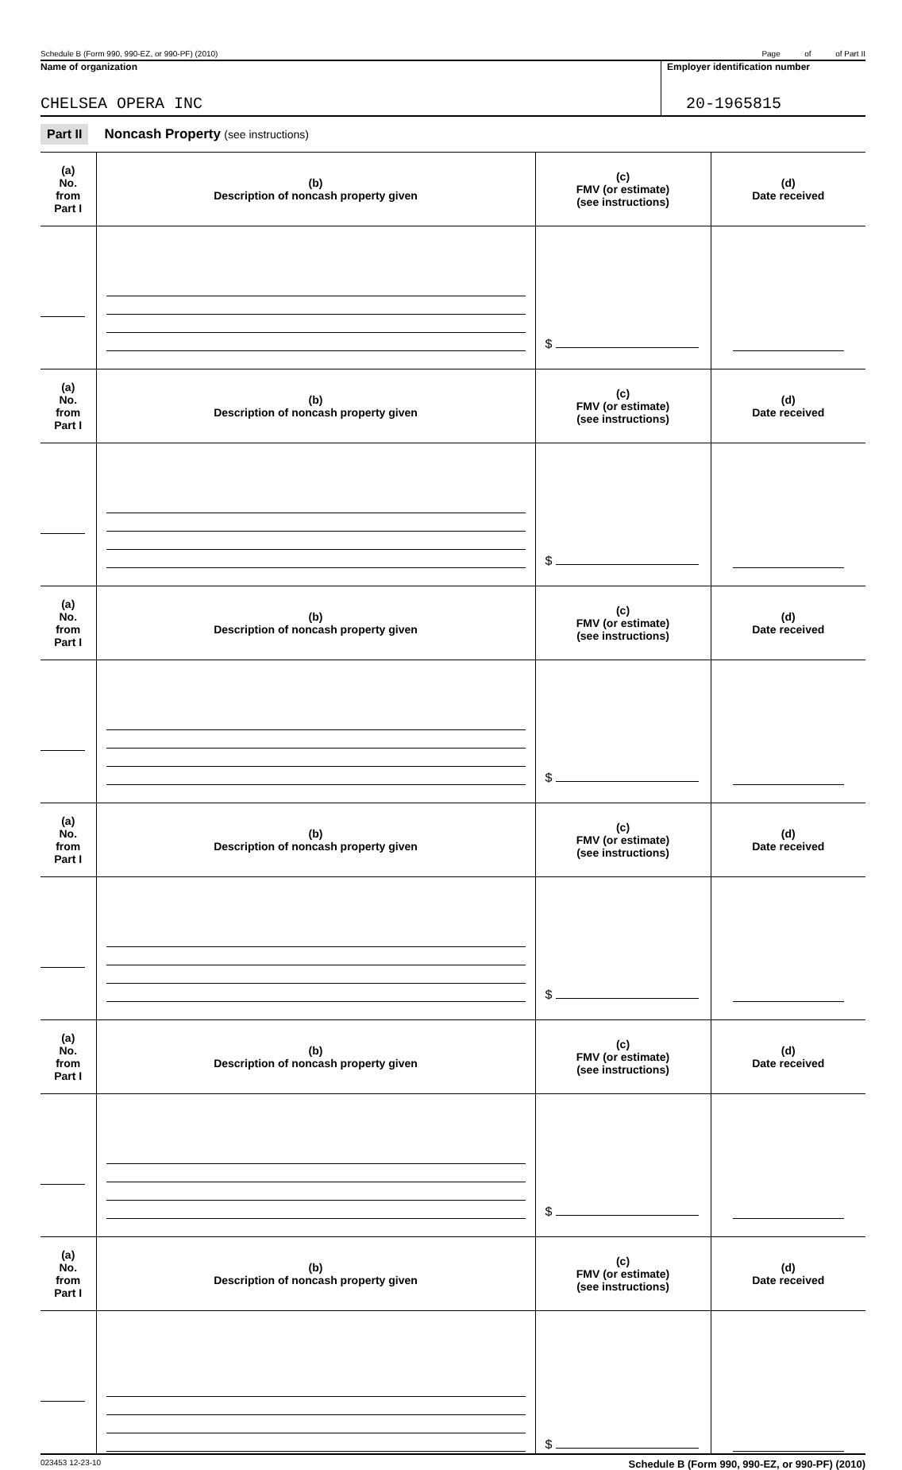Schedule B (Form 990, 990-EZ, or 990-PF) (2010) Page of of Part II
Name of organization
CHELSEA OPERA INC
Employer identification number
20-1965815
Part II Noncash Property (see instructions)
| (a) No. from Part I | (b) Description of noncash property given | (c) FMV (or estimate) (see instructions) | (d) Date received |
| --- | --- | --- | --- |
| | | $ | |
| (a) No. from Part I | (b) Description of noncash property given | (c) FMV (or estimate) (see instructions) | (d) Date received |
| | | $ | |
| (a) No. from Part I | (b) Description of noncash property given | (c) FMV (or estimate) (see instructions) | (d) Date received |
| | | $ | |
| (a) No. from Part I | (b) Description of noncash property given | (c) FMV (or estimate) (see instructions) | (d) Date received |
| | | $ | |
| (a) No. from Part I | (b) Description of noncash property given | (c) FMV (or estimate) (see instructions) | (d) Date received |
| | | $ | |
| (a) No. from Part I | (b) Description of noncash property given | (c) FMV (or estimate) (see instructions) | (d) Date received |
| | | $ | |
023453 12-23-10 Schedule B (Form 990, 990-EZ, or 990-PF) (2010)